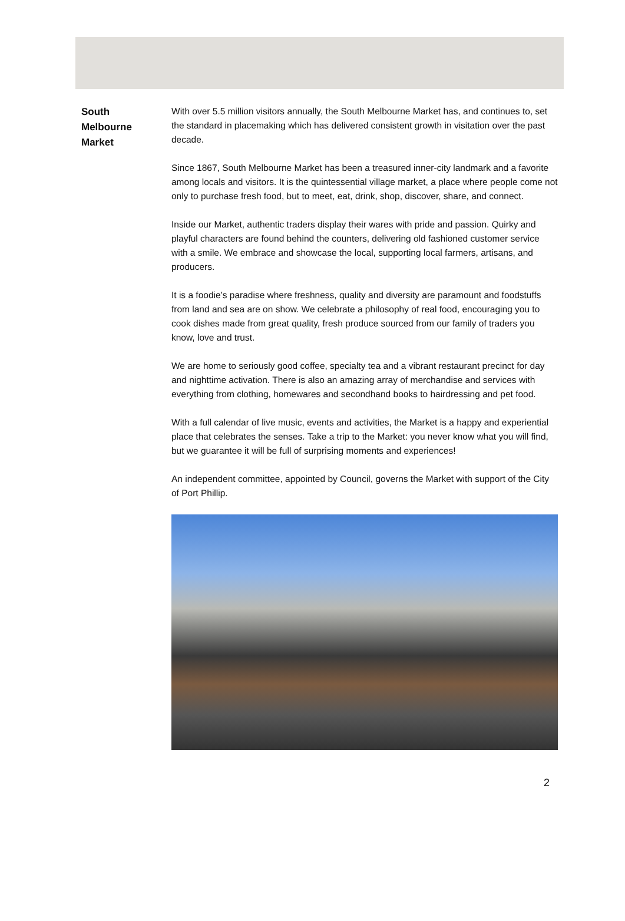South
Melbourne
Market
With over 5.5 million visitors annually, the South Melbourne Market has, and continues to, set the standard in placemaking which has delivered consistent growth in visitation over the past decade.
Since 1867, South Melbourne Market has been a treasured inner-city landmark and a favorite among locals and visitors. It is the quintessential village market, a place where people come not only to purchase fresh food, but to meet, eat, drink, shop, discover, share, and connect.
Inside our Market, authentic traders display their wares with pride and passion. Quirky and playful characters are found behind the counters, delivering old fashioned customer service with a smile. We embrace and showcase the local, supporting local farmers, artisans, and producers.
It is a foodie’s paradise where freshness, quality and diversity are paramount and foodstuffs from land and sea are on show. We celebrate a philosophy of real food, encouraging you to cook dishes made from great quality, fresh produce sourced from our family of traders you know, love and trust.
We are home to seriously good coffee, specialty tea and a vibrant restaurant precinct for day and nighttime activation. There is also an amazing array of merchandise and services with everything from clothing, homewares and secondhand books to hairdressing and pet food.
With a full calendar of live music, events and activities, the Market is a happy and experiential place that celebrates the senses. Take a trip to the Market: you never know what you will find, but we guarantee it will be full of surprising moments and experiences!
An independent committee, appointed by Council, governs the Market with support of the City of Port Phillip.
2